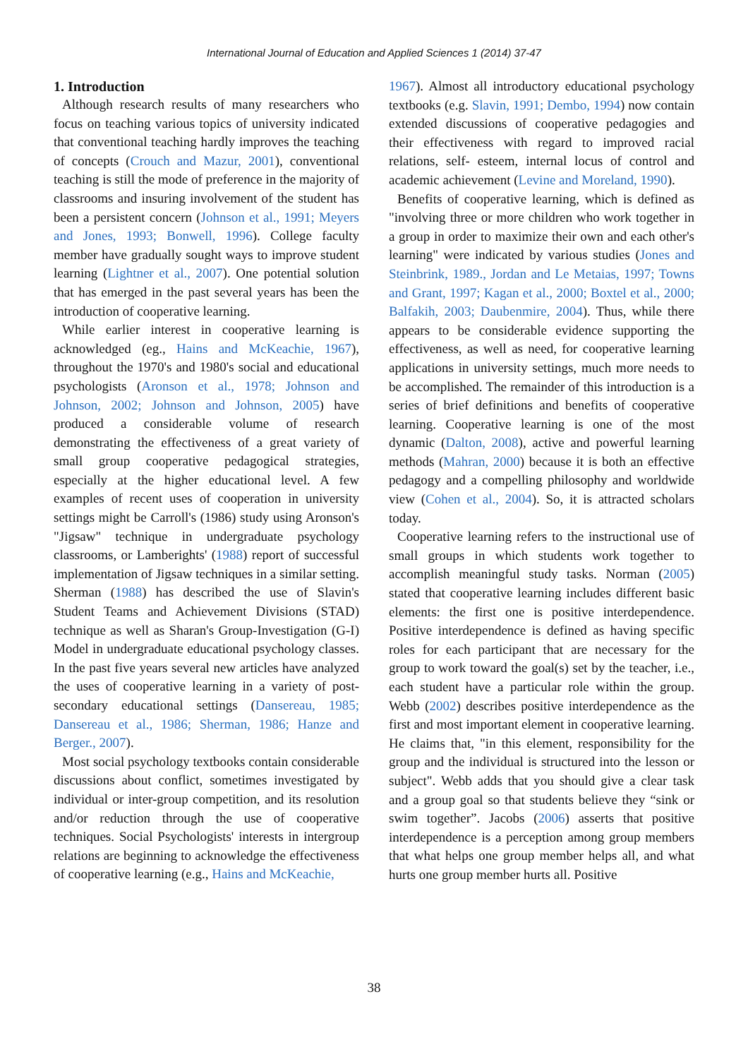International Journal of Education and Applied Sciences 1 (2014) 37-47
1. Introduction
Although research results of many researchers who focus on teaching various topics of university indicated that conventional teaching hardly improves the teaching of concepts (Crouch and Mazur, 2001), conventional teaching is still the mode of preference in the majority of classrooms and insuring involvement of the student has been a persistent concern (Johnson et al., 1991; Meyers and Jones, 1993; Bonwell, 1996). College faculty member have gradually sought ways to improve student learning (Lightner et al., 2007). One potential solution that has emerged in the past several years has been the introduction of cooperative learning.
While earlier interest in cooperative learning is acknowledged (eg., Hains and McKeachie, 1967), throughout the 1970's and 1980's social and educational psychologists (Aronson et al., 1978; Johnson and Johnson, 2002; Johnson and Johnson, 2005) have produced a considerable volume of research demonstrating the effectiveness of a great variety of small group cooperative pedagogical strategies, especially at the higher educational level. A few examples of recent uses of cooperation in university settings might be Carroll's (1986) study using Aronson's "Jigsaw" technique in undergraduate psychology classrooms, or Lamberights' (1988) report of successful implementation of Jigsaw techniques in a similar setting. Sherman (1988) has described the use of Slavin's Student Teams and Achievement Divisions (STAD) technique as well as Sharan's Group-Investigation (G-I) Model in undergraduate educational psychology classes. In the past five years several new articles have analyzed the uses of cooperative learning in a variety of post-secondary educational settings (Dansereau, 1985; Dansereau et al., 1986; Sherman, 1986; Hanze and Berger., 2007).
Most social psychology textbooks contain considerable discussions about conflict, sometimes investigated by individual or inter-group competition, and its resolution and/or reduction through the use of cooperative techniques. Social Psychologists' interests in intergroup relations are beginning to acknowledge the effectiveness of cooperative learning (e.g., Hains and McKeachie,
1967). Almost all introductory educational psychology textbooks (e.g. Slavin, 1991; Dembo, 1994) now contain extended discussions of cooperative pedagogies and their effectiveness with regard to improved racial relations, self- esteem, internal locus of control and academic achievement (Levine and Moreland, 1990).
Benefits of cooperative learning, which is defined as "involving three or more children who work together in a group in order to maximize their own and each other's learning" were indicated by various studies (Jones and Steinbrink, 1989., Jordan and Le Metaias, 1997; Towns and Grant, 1997; Kagan et al., 2000; Boxtel et al., 2000; Balfakih, 2003; Daubenmire, 2004). Thus, while there appears to be considerable evidence supporting the effectiveness, as well as need, for cooperative learning applications in university settings, much more needs to be accomplished. The remainder of this introduction is a series of brief definitions and benefits of cooperative learning. Cooperative learning is one of the most dynamic (Dalton, 2008), active and powerful learning methods (Mahran, 2000) because it is both an effective pedagogy and a compelling philosophy and worldwide view (Cohen et al., 2004). So, it is attracted scholars today.
Cooperative learning refers to the instructional use of small groups in which students work together to accomplish meaningful study tasks. Norman (2005) stated that cooperative learning includes different basic elements: the first one is positive interdependence. Positive interdependence is defined as having specific roles for each participant that are necessary for the group to work toward the goal(s) set by the teacher, i.e., each student have a particular role within the group. Webb (2002) describes positive interdependence as the first and most important element in cooperative learning. He claims that, "in this element, responsibility for the group and the individual is structured into the lesson or subject". Webb adds that you should give a clear task and a group goal so that students believe they “sink or swim together”. Jacobs (2006) asserts that positive interdependence is a perception among group members that what helps one group member helps all, and what hurts one group member hurts all. Positive
38